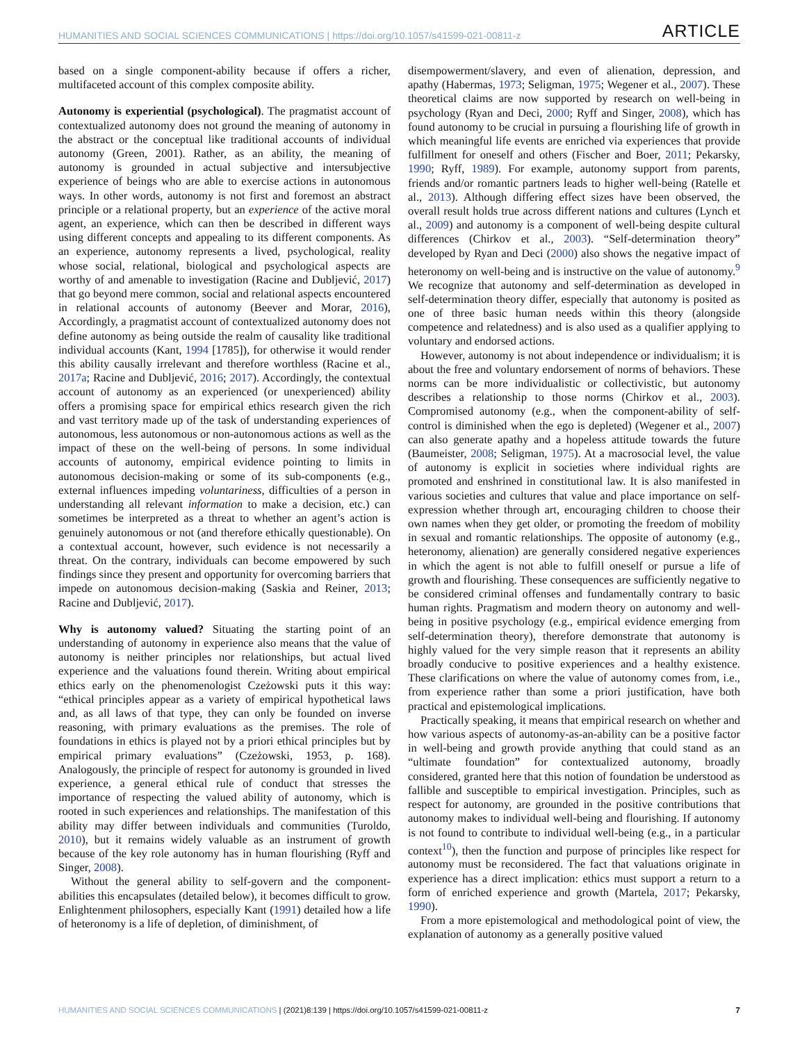HUMANITIES AND SOCIAL SCIENCES COMMUNICATIONS | https://doi.org/10.1057/s41599-021-00811-z ARTICLE
based on a single component-ability because if offers a richer, multifaceted account of this complex composite ability.
Autonomy is experiential (psychological). The pragmatist account of contextualized autonomy does not ground the meaning of autonomy in the abstract or the conceptual like traditional accounts of individual autonomy (Green, 2001). Rather, as an ability, the meaning of autonomy is grounded in actual subjective and intersubjective experience of beings who are able to exercise actions in autonomous ways. In other words, autonomy is not first and foremost an abstract principle or a relational property, but an experience of the active moral agent, an experience, which can then be described in different ways using different concepts and appealing to its different components. As an experience, autonomy represents a lived, psychological, reality whose social, relational, biological and psychological aspects are worthy of and amenable to investigation (Racine and Dubljević, 2017) that go beyond mere common, social and relational aspects encountered in relational accounts of autonomy (Beever and Morar, 2016), Accordingly, a pragmatist account of contextualized autonomy does not define autonomy as being outside the realm of causality like traditional individual accounts (Kant, 1994 [1785]), for otherwise it would render this ability causally irrelevant and therefore worthless (Racine et al., 2017a; Racine and Dubljević, 2016; 2017). Accordingly, the contextual account of autonomy as an experienced (or unexperienced) ability offers a promising space for empirical ethics research given the rich and vast territory made up of the task of understanding experiences of autonomous, less autonomous or non-autonomous actions as well as the impact of these on the well-being of persons. In some individual accounts of autonomy, empirical evidence pointing to limits in autonomous decision-making or some of its sub-components (e.g., external influences impeding voluntariness, difficulties of a person in understanding all relevant information to make a decision, etc.) can sometimes be interpreted as a threat to whether an agent’s action is genuinely autonomous or not (and therefore ethically questionable). On a contextual account, however, such evidence is not necessarily a threat. On the contrary, individuals can become empowered by such findings since they present and opportunity for overcoming barriers that impede on autonomous decision-making (Saskia and Reiner, 2013; Racine and Dubljević, 2017).
Why is autonomy valued? Situating the starting point of an understanding of autonomy in experience also means that the value of autonomy is neither principles nor relationships, but actual lived experience and the valuations found therein. Writing about empirical ethics early on the phenomenologist Czeżowski puts it this way: “ethical principles appear as a variety of empirical hypothetical laws and, as all laws of that type, they can only be founded on inverse reasoning, with primary evaluations as the premises. The role of foundations in ethics is played not by a priori ethical principles but by empirical primary evaluations” (Czeżowski, 1953, p. 168). Analogously, the principle of respect for autonomy is grounded in lived experience, a general ethical rule of conduct that stresses the importance of respecting the valued ability of autonomy, which is rooted in such experiences and relationships. The manifestation of this ability may differ between individuals and communities (Turoldo, 2010), but it remains widely valuable as an instrument of growth because of the key role autonomy has in human flourishing (Ryff and Singer, 2008).
Without the general ability to self-govern and the component-abilities this encapsulates (detailed below), it becomes difficult to grow. Enlightenment philosophers, especially Kant (1991) detailed how a life of heteronomy is a life of depletion, of diminishment, of
disempowerment/slavery, and even of alienation, depression, and apathy (Habermas, 1973; Seligman, 1975; Wegener et al., 2007). These theoretical claims are now supported by research on well-being in psychology (Ryan and Deci, 2000; Ryff and Singer, 2008), which has found autonomy to be crucial in pursuing a flourishing life of growth in which meaningful life events are enriched via experiences that provide fulfillment for oneself and others (Fischer and Boer, 2011; Pekarsky, 1990; Ryff, 1989). For example, autonomy support from parents, friends and/or romantic partners leads to higher well-being (Ratelle et al., 2013). Although differing effect sizes have been observed, the overall result holds true across different nations and cultures (Lynch et al., 2009) and autonomy is a component of well-being despite cultural differences (Chirkov et al., 2003). “Self-determination theory” developed by Ryan and Deci (2000) also shows the negative impact of heteronomy on well-being and is instructive on the value of autonomy.<sup>9</sup> We recognize that autonomy and self-determination as developed in self-determination theory differ, especially that autonomy is posited as one of three basic human needs within this theory (alongside competence and relatedness) and is also used as a qualifier applying to voluntary and endorsed actions.
However, autonomy is not about independence or individualism; it is about the free and voluntary endorsement of norms of behaviors. These norms can be more individualistic or collectivistic, but autonomy describes a relationship to those norms (Chirkov et al., 2003). Compromised autonomy (e.g., when the component-ability of self-control is diminished when the ego is depleted) (Wegener et al., 2007) can also generate apathy and a hopeless attitude towards the future (Baumeister, 2008; Seligman, 1975). At a macrosocial level, the value of autonomy is explicit in societies where individual rights are promoted and enshrined in constitutional law. It is also manifested in various societies and cultures that value and place importance on self-expression whether through art, encouraging children to choose their own names when they get older, or promoting the freedom of mobility in sexual and romantic relationships. The opposite of autonomy (e.g., heteronomy, alienation) are generally considered negative experiences in which the agent is not able to fulfill oneself or pursue a life of growth and flourishing. These consequences are sufficiently negative to be considered criminal offenses and fundamentally contrary to basic human rights. Pragmatism and modern theory on autonomy and well-being in positive psychology (e.g., empirical evidence emerging from self-determination theory), therefore demonstrate that autonomy is highly valued for the very simple reason that it represents an ability broadly conducive to positive experiences and a healthy existence. These clarifications on where the value of autonomy comes from, i.e., from experience rather than some a priori justification, have both practical and epistemological implications.
Practically speaking, it means that empirical research on whether and how various aspects of autonomy-as-an-ability can be a positive factor in well-being and growth provide anything that could stand as an “ultimate foundation” for contextualized autonomy, broadly considered, granted here that this notion of foundation be understood as fallible and susceptible to empirical investigation. Principles, such as respect for autonomy, are grounded in the positive contributions that autonomy makes to individual well-being and flourishing. If autonomy is not found to contribute to individual well-being (e.g., in a particular context<sup>10</sup>), then the function and purpose of principles like respect for autonomy must be reconsidered. The fact that valuations originate in experience has a direct implication: ethics must support a return to a form of enriched experience and growth (Martela, 2017; Pekarsky, 1990).
From a more epistemological and methodological point of view, the explanation of autonomy as a generally positive valued
HUMANITIES AND SOCIAL SCIENCES COMMUNICATIONS | (2021)8:139 | https://doi.org/10.1057/s41599-021-00811-z 7